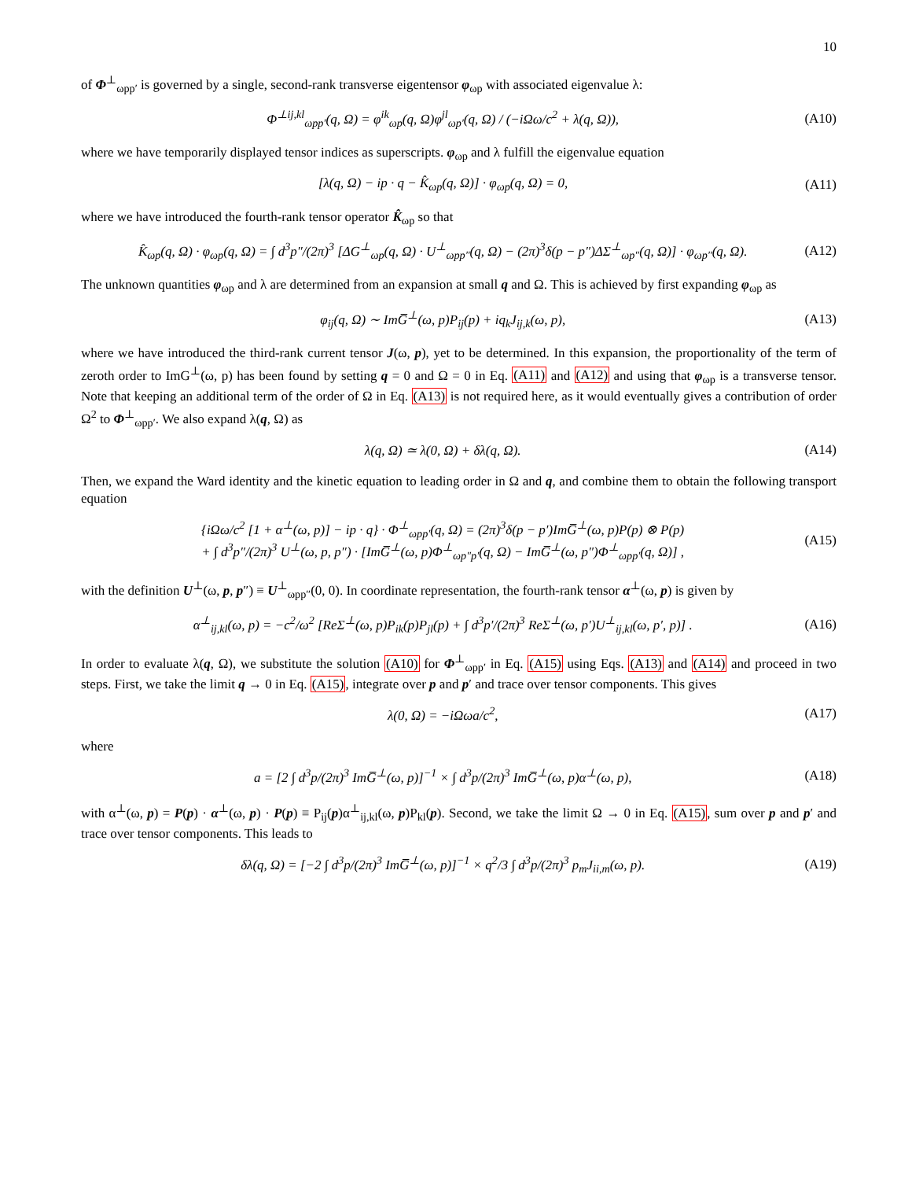10
of Φ<sup>⊥</sup><sub>ωpp′</sub> is governed by a single, second-rank transverse eigentensor φ<sub>ωp</sub> with associated eigenvalue λ:
Φ<sup>⊥ij,kl</sup><sub>ωpp′</sub>(q, Ω) = φ<sup>ik</sup><sub>ωp</sub>(q, Ω)φ<sup>jl</sup><sub>ωp′</sub>(q, Ω) / (−iΩω/c<sup>2</sup> + λ(q, Ω)), (A10)
where we have temporarily displayed tensor indices as superscripts. φ<sub>ωp</sub> and λ fulfill the eigenvalue equation
[λ(q, Ω) − ip · q − K̂<sub>ωp</sub>(q, Ω)] · φ<sub>ωp</sub>(q, Ω) = 0, (A11)
where we have introduced the fourth-rank tensor operator K̂<sub>ωp</sub> so that
K̂<sub>ωp</sub>(q, Ω) · φ<sub>ωp</sub>(q, Ω) = ∫ d<sup>3</sup>p″/(2π)<sup>3</sup> [ΔG<sup>⊥</sup><sub>ωp</sub>(q, Ω) · U<sup>⊥</sup><sub>ωpp″</sub>(q, Ω) − (2π)<sup>3</sup>δ(p − p″)ΔΣ<sup>⊥</sup><sub>ωp″</sub>(q, Ω)] · φ<sub>ωp″</sub>(q, Ω). (A12)
The unknown quantities φ<sub>ωp</sub> and λ are determined from an expansion at small q and Ω. This is achieved by first expanding φ<sub>ωp</sub> as
φ<sub>ij</sub>(q, Ω) ∼ ImG̅<sup>⊥</sup>(ω, p)P<sub>ij</sub>(p) + iq<sub>k</sub>J<sub>ij,k</sub>(ω, p), (A13)
where we have introduced the third-rank current tensor J(ω, p), yet to be determined. In this expansion, the proportionality of the term of zeroth order to ImG<sup>⊥</sup>(ω, p) has been found by setting q = 0 and Ω = 0 in Eq. (A11) and (A12) and using that φ<sub>ωp</sub> is a transverse tensor. Note that keeping an additional term of the order of Ω in Eq. (A13) is not required here, as it would eventually gives a contribution of order Ω<sup>2</sup> to Φ<sup>⊥</sup><sub>ωpp′</sub>. We also expand λ(q, Ω) as
λ(q, Ω) ≃ λ(0, Ω) + δλ(q, Ω). (A14)
Then, we expand the Ward identity and the kinetic equation to leading order in Ω and q, and combine them to obtain the following transport equation
{iΩω/c<sup>2</sup> [1 + α<sup>⊥</sup>(ω, p)] − ip · q} · Φ<sup>⊥</sup><sub>ωpp′</sub>(q, Ω) = (2π)<sup>3</sup>δ(p − p′)ImG̅<sup>⊥</sup>(ω, p)P(p) ⊗ P(p)
+ ∫ d<sup>3</sup>p″/(2π)<sup>3</sup> U<sup>⊥</sup>(ω, p, p″) · [ImG̅<sup>⊥</sup>(ω, p)Φ<sup>⊥</sup><sub>ωp″p′</sub>(q, Ω) − ImG̅<sup>⊥</sup>(ω, p″)Φ<sup>⊥</sup><sub>ωpp′</sub>(q, Ω)] , (A15)
with the definition U<sup>⊥</sup>(ω, p, p″) ≡ U<sup>⊥</sup><sub>ωpp″</sub>(0, 0). In coordinate representation, the fourth-rank tensor α<sup>⊥</sup>(ω, p) is given by
α<sup>⊥</sup><sub>ij,kl</sub>(ω, p) = −c<sup>2</sup>/ω<sup>2</sup> [ReΣ<sup>⊥</sup>(ω, p)P<sub>ik</sub>(p)P<sub>jl</sub>(p) + ∫ d<sup>3</sup>p′/(2π)<sup>3</sup> ReΣ<sup>⊥</sup>(ω, p′)U<sup>⊥</sup><sub>ij,kl</sub>(ω, p′, p)] . (A16)
In order to evaluate λ(q, Ω), we substitute the solution (A10) for Φ<sup>⊥</sup><sub>ωpp′</sub> in Eq. (A15) using Eqs. (A13) and (A14) and proceed in two steps. First, we take the limit q → 0 in Eq. (A15), integrate over p and p′ and trace over tensor components. This gives
λ(0, Ω) = −iΩωa/c<sup>2</sup>, (A17)
where
a = [2 ∫ d<sup>3</sup>p/(2π)<sup>3</sup> ImG̅<sup>⊥</sup>(ω, p)]<sup>−1</sup> × ∫ d<sup>3</sup>p/(2π)<sup>3</sup> ImG̅<sup>⊥</sup>(ω, p)α<sup>⊥</sup>(ω, p), (A18)
with α<sup>⊥</sup>(ω, p) = P(p) · α<sup>⊥</sup>(ω, p) · P(p) ≡ P<sub>ij</sub>(p)α<sup>⊥</sup><sub>ij,kl</sub>(ω, p)P<sub>kl</sub>(p). Second, we take the limit Ω → 0 in Eq. (A15), sum over p and p′ and trace over tensor components. This leads to
δλ(q, Ω) = [−2 ∫ d<sup>3</sup>p/(2π)<sup>3</sup> ImG̅<sup>⊥</sup>(ω, p)]<sup>−1</sup> × q<sup>2</sup>/3 ∫ d<sup>3</sup>p/(2π)<sup>3</sup> p<sub>m</sub>J<sub>ii,m</sub>(ω, p). (A19)